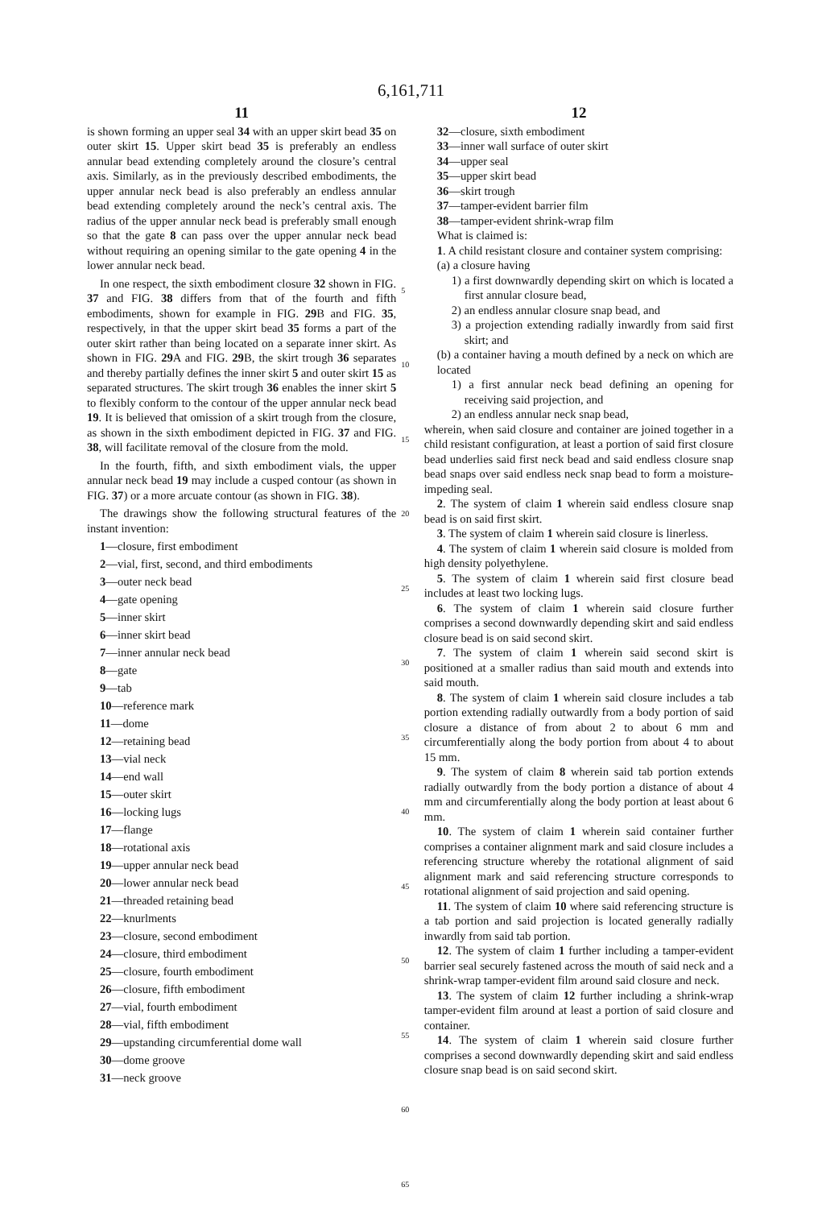6,161,711
11
is shown forming an upper seal 34 with an upper skirt bead 35 on outer skirt 15. Upper skirt bead 35 is preferably an endless annular bead extending completely around the closure’s central axis. Similarly, as in the previously described embodiments, the upper annular neck bead is also preferably an endless annular bead extending completely around the neck’s central axis. The radius of the upper annular neck bead is preferably small enough so that the gate 8 can pass over the upper annular neck bead without requiring an opening similar to the gate opening 4 in the lower annular neck bead.
In one respect, the sixth embodiment closure 32 shown in FIG. 37 and FIG. 38 differs from that of the fourth and fifth embodiments, shown for example in FIG. 29 B and FIG. 35, respectively, in that the upper skirt bead 35 forms a part of the outer skirt rather than being located on a separate inner skirt. As shown in FIG. 29 A and FIG. 29 B, the skirt trough 36 separates and thereby partially defines the inner skirt 5 and outer skirt 15 as separated structures. The skirt trough 36 enables the inner skirt 5 to flexibly conform to the contour of the upper annular neck bead 19. It is believed that omission of a skirt trough from the closure, as shown in the sixth embodiment depicted in FIG. 37 and FIG. 38, will facilitate removal of the closure from the mold.
In the fourth, fifth, and sixth embodiment vials, the upper annular neck bead 19 may include a cusped contour (as shown in FIG. 37) or a more arcuate contour (as shown in FIG. 38).
The drawings show the following structural features of the instant invention:
1—closure, first embodiment
2—vial, first, second, and third embodiments
3—outer neck bead
4—gate opening
5—inner skirt
6—inner skirt bead
7—inner annular neck bead
8—gate
9—tab
10—reference mark
11—dome
12—retaining bead
13—vial neck
14—end wall
15—outer skirt
16—locking lugs
17—flange
18—rotational axis
19—upper annular neck bead
20—lower annular neck bead
21—threaded retaining bead
22—knurlments
23—closure, second embodiment
24—closure, third embodiment
25—closure, fourth embodiment
26—closure, fifth embodiment
27—vial, fourth embodiment
28—vial, fifth embodiment
29—upstanding circumferential dome wall
30—dome groove
31—neck groove
5
10
15
20
25
30
35
40
45
50
55
60
65
12
32—closure, sixth embodiment
33—inner wall surface of outer skirt
34—upper seal
35—upper skirt bead
36—skirt trough
37—tamper-evident barrier film
38—tamper-evident shrink-wrap film
What is claimed is:
1. A child resistant closure and container system comprising:
(a) a closure having
1) a first downwardly depending skirt on which is located a first annular closure bead,
2) an endless annular closure snap bead, and
3) a projection extending radially inwardly from said first skirt; and
(b) a container having a mouth defined by a neck on which are located
1) a first annular neck bead defining an opening for receiving said projection, and
2) an endless annular neck snap bead,
wherein, when said closure and container are joined together in a child resistant configuration, at least a portion of said first closure bead underlies said first neck bead and said endless closure snap bead snaps over said endless neck snap bead to form a moisture-impeding seal.
2. The system of claim 1 wherein said endless closure snap bead is on said first skirt.
3. The system of claim 1 wherein said closure is linerless.
4. The system of claim 1 wherein said closure is molded from high density polyethylene.
5. The system of claim 1 wherein said first closure bead includes at least two locking lugs.
6. The system of claim 1 wherein said closure further comprises a second downwardly depending skirt and said endless closure bead is on said second skirt.
7. The system of claim 1 wherein said second skirt is positioned at a smaller radius than said mouth and extends into said mouth.
8. The system of claim 1 wherein said closure includes a tab portion extending radially outwardly from a body portion of said closure a distance of from about 2 to about 6 mm and circumferentially along the body portion from about 4 to about 15 mm.
9. The system of claim 8 wherein said tab portion extends radially outwardly from the body portion a distance of about 4 mm and circumferentially along the body portion at least about 6 mm.
10. The system of claim 1 wherein said container further comprises a container alignment mark and said closure includes a referencing structure whereby the rotational alignment of said alignment mark and said referencing structure corresponds to rotational alignment of said projection and said opening.
11. The system of claim 10 where said referencing structure is a tab portion and said projection is located generally radially inwardly from said tab portion.
12. The system of claim 1 further including a tamper-evident barrier seal securely fastened across the mouth of said neck and a shrink-wrap tamper-evident film around said closure and neck.
13. The system of claim 12 further including a shrink-wrap tamper-evident film around at least a portion of said closure and container.
14. The system of claim 1 wherein said closure further comprises a second downwardly depending skirt and said endless closure snap bead is on said second skirt.